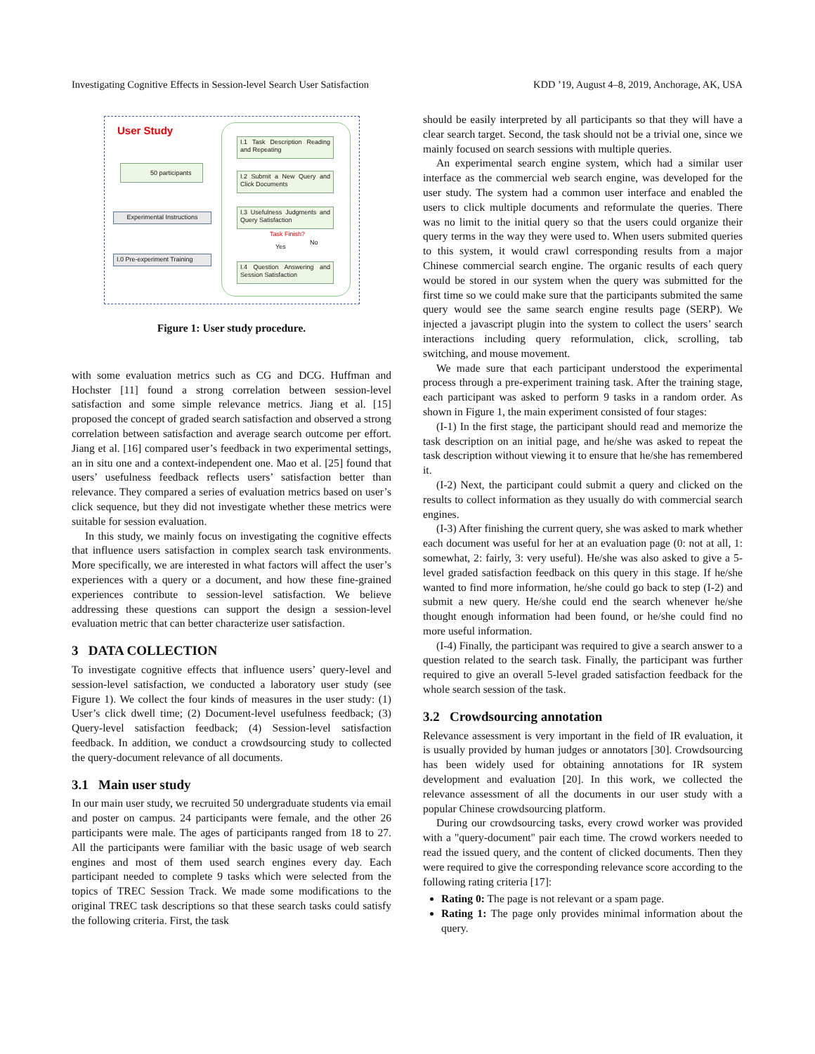Investigating Cognitive Effects in Session-level Search User Satisfaction KDD ’19, August 4–8, 2019, Anchorage, AK, USA
User Study
50 participants
Experimental Instructions
I.0 Pre-experiment Training
I.1 Task Description Reading and Repeating
I.2 Submit a New Query and Click Documents
I.3 Usefulness Judgments and Query Satisfaction
Task Finish?
No
Yes
I.4 Question Answering and Session Satisfaction
Figure 1: User study procedure.
with some evaluation metrics such as CG and DCG. Huffman and Hochster [11] found a strong correlation between session-level satisfaction and some simple relevance metrics. Jiang et al. [15] proposed the concept of graded search satisfaction and observed a strong correlation between satisfaction and average search outcome per effort. Jiang et al. [16] compared user’s feedback in two experimental settings, an in situ one and a context-independent one. Mao et al. [25] found that users’ usefulness feedback reflects users’ satisfaction better than relevance. They compared a series of evaluation metrics based on user’s click sequence, but they did not investigate whether these metrics were suitable for session evaluation.
In this study, we mainly focus on investigating the cognitive effects that influence users satisfaction in complex search task environments. More specifically, we are interested in what factors will affect the user’s experiences with a query or a document, and how these fine-grained experiences contribute to session-level satisfaction. We believe addressing these questions can support the design a session-level evaluation metric that can better characterize user satisfaction.
3 DATA COLLECTION
To investigate cognitive effects that influence users’ query-level and session-level satisfaction, we conducted a laboratory user study (see Figure 1). We collect the four kinds of measures in the user study: (1) User’s click dwell time; (2) Document-level usefulness feedback; (3) Query-level satisfaction feedback; (4) Session-level satisfaction feedback. In addition, we conduct a crowdsourcing study to collected the query-document relevance of all documents.
3.1 Main user study
In our main user study, we recruited 50 undergraduate students via email and poster on campus. 24 participants were female, and the other 26 participants were male. The ages of participants ranged from 18 to 27. All the participants were familiar with the basic usage of web search engines and most of them used search engines every day. Each participant needed to complete 9 tasks which were selected from the topics of TREC Session Track. We made some modifications to the original TREC task descriptions so that these search tasks could satisfy the following criteria. First, the task
should be easily interpreted by all participants so that they will have a clear search target. Second, the task should not be a trivial one, since we mainly focused on search sessions with multiple queries.
An experimental search engine system, which had a similar user interface as the commercial web search engine, was developed for the user study. The system had a common user interface and enabled the users to click multiple documents and reformulate the queries. There was no limit to the initial query so that the users could organize their query terms in the way they were used to. When users submited queries to this system, it would crawl corresponding results from a major Chinese commercial search engine. The organic results of each query would be stored in our system when the query was submitted for the first time so we could make sure that the participants submited the same query would see the same search engine results page (SERP). We injected a javascript plugin into the system to collect the users’ search interactions including query reformulation, click, scrolling, tab switching, and mouse movement.
We made sure that each participant understood the experimental process through a pre-experiment training task. After the training stage, each participant was asked to perform 9 tasks in a random order. As shown in Figure 1, the main experiment consisted of four stages:
(I-1) In the first stage, the participant should read and memorize the task description on an initial page, and he/she was asked to repeat the task description without viewing it to ensure that he/she has remembered it.
(I-2) Next, the participant could submit a query and clicked on the results to collect information as they usually do with commercial search engines.
(I-3) After finishing the current query, she was asked to mark whether each document was useful for her at an evaluation page (0: not at all, 1: somewhat, 2: fairly, 3: very useful). He/she was also asked to give a 5-level graded satisfaction feedback on this query in this stage. If he/she wanted to find more information, he/she could go back to step (I-2) and submit a new query. He/she could end the search whenever he/she thought enough information had been found, or he/she could find no more useful information.
(I-4) Finally, the participant was required to give a search answer to a question related to the search task. Finally, the participant was further required to give an overall 5-level graded satisfaction feedback for the whole search session of the task.
3.2 Crowdsourcing annotation
Relevance assessment is very important in the field of IR evaluation, it is usually provided by human judges or annotators [30]. Crowdsourcing has been widely used for obtaining annotations for IR system development and evaluation [20]. In this work, we collected the relevance assessment of all the documents in our user study with a popular Chinese crowdsourcing platform.
During our crowdsourcing tasks, every crowd worker was provided with a "query-document" pair each time. The crowd workers needed to read the issued query, and the content of clicked documents. Then they were required to give the corresponding relevance score according to the following rating criteria [17]:
Rating 0: The page is not relevant or a spam page.
Rating 1: The page only provides minimal information about the query.